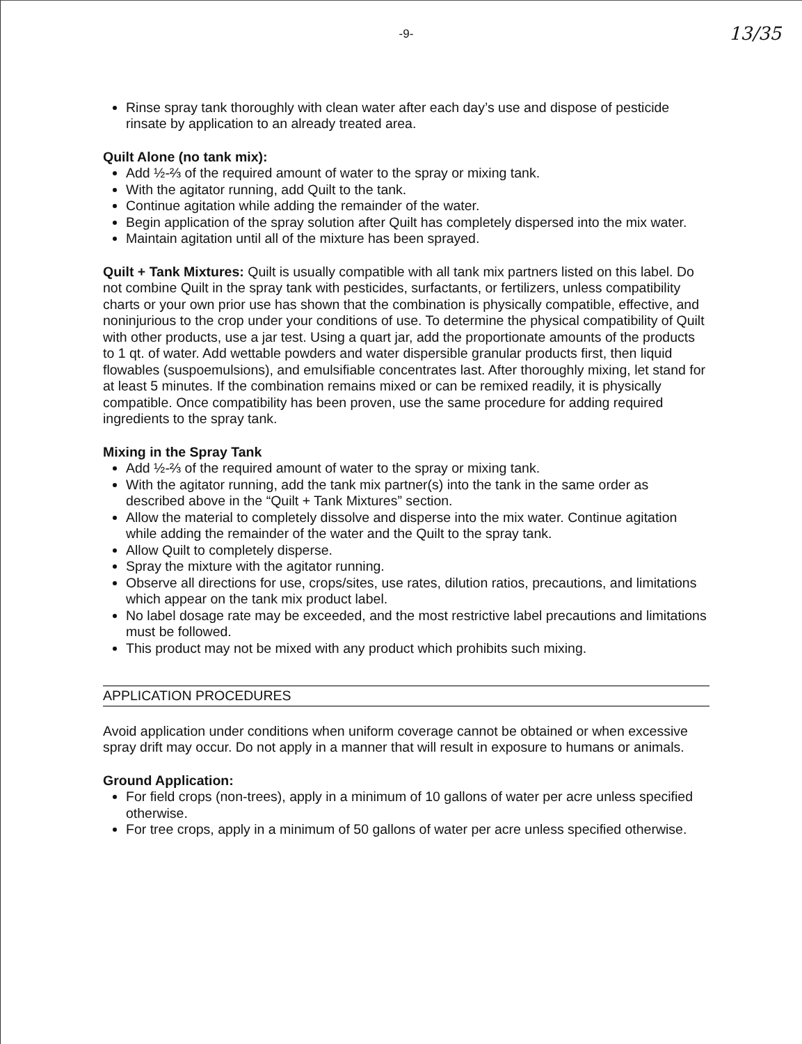13/35
-9-
Rinse spray tank thoroughly with clean water after each day’s use and dispose of pesticide rinsate by application to an already treated area.
Quilt Alone (no tank mix):
Add ½-⅔ of the required amount of water to the spray or mixing tank.
With the agitator running, add Quilt to the tank.
Continue agitation while adding the remainder of the water.
Begin application of the spray solution after Quilt has completely dispersed into the mix water.
Maintain agitation until all of the mixture has been sprayed.
Quilt + Tank Mixtures: Quilt is usually compatible with all tank mix partners listed on this label. Do not combine Quilt in the spray tank with pesticides, surfactants, or fertilizers, unless compatibility charts or your own prior use has shown that the combination is physically compatible, effective, and noninjurious to the crop under your conditions of use. To determine the physical compatibility of Quilt with other products, use a jar test. Using a quart jar, add the proportionate amounts of the products to 1 qt. of water. Add wettable powders and water dispersible granular products first, then liquid flowables (suspoemulsions), and emulsifiable concentrates last. After thoroughly mixing, let stand for at least 5 minutes. If the combination remains mixed or can be remixed readily, it is physically compatible. Once compatibility has been proven, use the same procedure for adding required ingredients to the spray tank.
Mixing in the Spray Tank
Add ½-⅔ of the required amount of water to the spray or mixing tank.
With the agitator running, add the tank mix partner(s) into the tank in the same order as described above in the “Quilt + Tank Mixtures” section.
Allow the material to completely dissolve and disperse into the mix water. Continue agitation while adding the remainder of the water and the Quilt to the spray tank.
Allow Quilt to completely disperse.
Spray the mixture with the agitator running.
Observe all directions for use, crops/sites, use rates, dilution ratios, precautions, and limitations which appear on the tank mix product label.
No label dosage rate may be exceeded, and the most restrictive label precautions and limitations must be followed.
This product may not be mixed with any product which prohibits such mixing.
APPLICATION PROCEDURES
Avoid application under conditions when uniform coverage cannot be obtained or when excessive spray drift may occur. Do not apply in a manner that will result in exposure to humans or animals.
Ground Application:
For field crops (non-trees), apply in a minimum of 10 gallons of water per acre unless specified otherwise.
For tree crops, apply in a minimum of 50 gallons of water per acre unless specified otherwise.